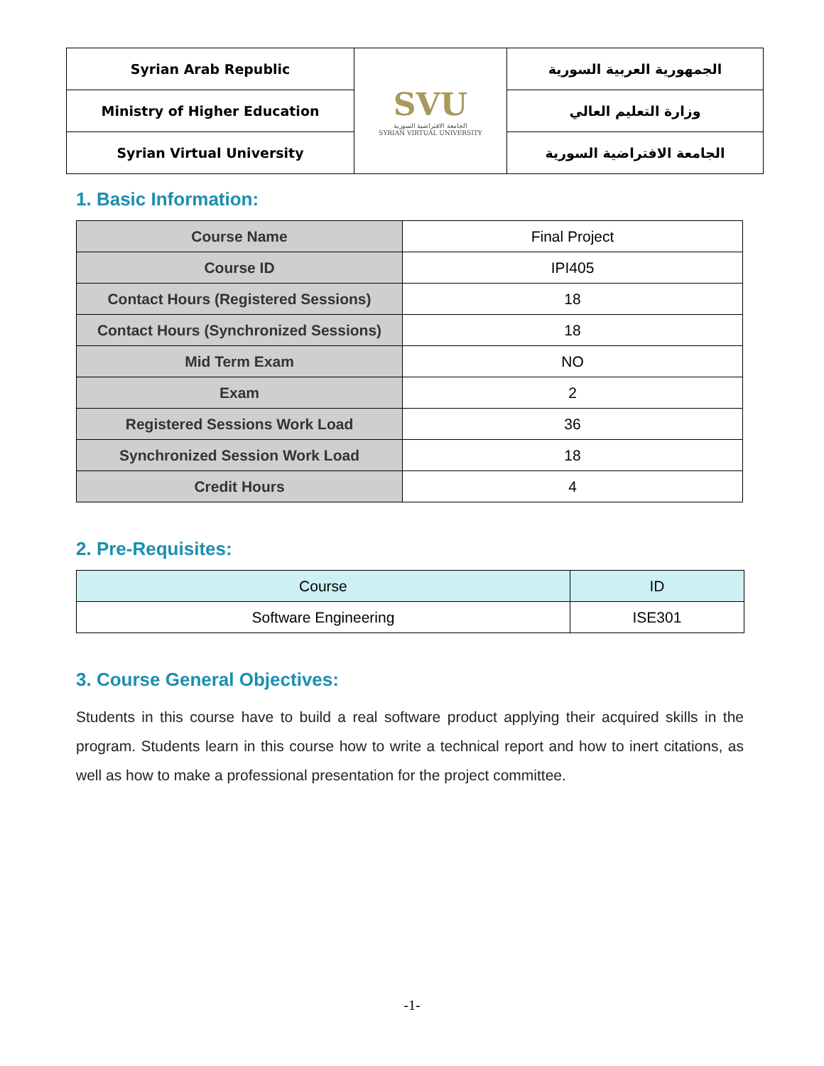| Syrian Arab Republic | SVU الجامعة الافتراضية السورية SYRIAN VIRTUAL UNIVERSITY | الجمهورية العربية السورية |
| Ministry of Higher Education | | وزارة التعليم العالي |
| Syrian Virtual University | | الجامعة الافتراضية السورية |
1. Basic Information:
| Course Name | Final Project |
| Course ID | IPI405 |
| Contact Hours (Registered Sessions) | 18 |
| Contact Hours (Synchronized Sessions) | 18 |
| Mid Term Exam | NO |
| Exam | 2 |
| Registered Sessions Work Load | 36 |
| Synchronized Session Work Load | 18 |
| Credit Hours | 4 |
2. Pre-Requisites:
| Course | ID |
| --- | --- |
| Software Engineering | ISE301 |
3. Course General Objectives:
Students in this course have to build a real software product applying their acquired skills in the program. Students learn in this course how to write a technical report and how to inert citations, as well as how to make a professional presentation for the project committee.
-1-